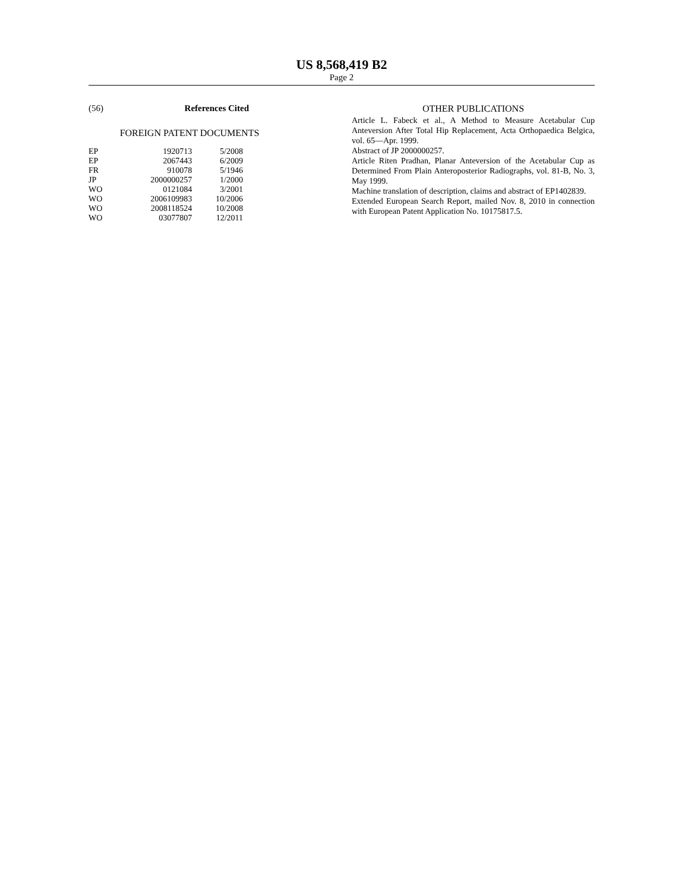US 8,568,419 B2
Page 2
(56) References Cited
FOREIGN PATENT DOCUMENTS
| EP | 1920713 | 5/2008 |
| EP | 2067443 | 6/2009 |
| FR | 910078 | 5/1946 |
| JP | 2000000257 | 1/2000 |
| WO | 0121084 | 3/2001 |
| WO | 2006109983 | 10/2006 |
| WO | 2008118524 | 10/2008 |
| WO | 03077807 | 12/2011 |
OTHER PUBLICATIONS
Article L. Fabeck et al., A Method to Measure Acetabular Cup Anteversion After Total Hip Replacement, Acta Orthopaedica Belgica, vol. 65—Apr. 1999.
Abstract of JP 2000000257.
Article Riten Pradhan, Planar Anteversion of the Acetabular Cup as Determined From Plain Anteroposterior Radiographs, vol. 81-B, No. 3, May 1999.
Machine translation of description, claims and abstract of EP1402839.
Extended European Search Report, mailed Nov. 8, 2010 in connection with European Patent Application No. 10175817.5.